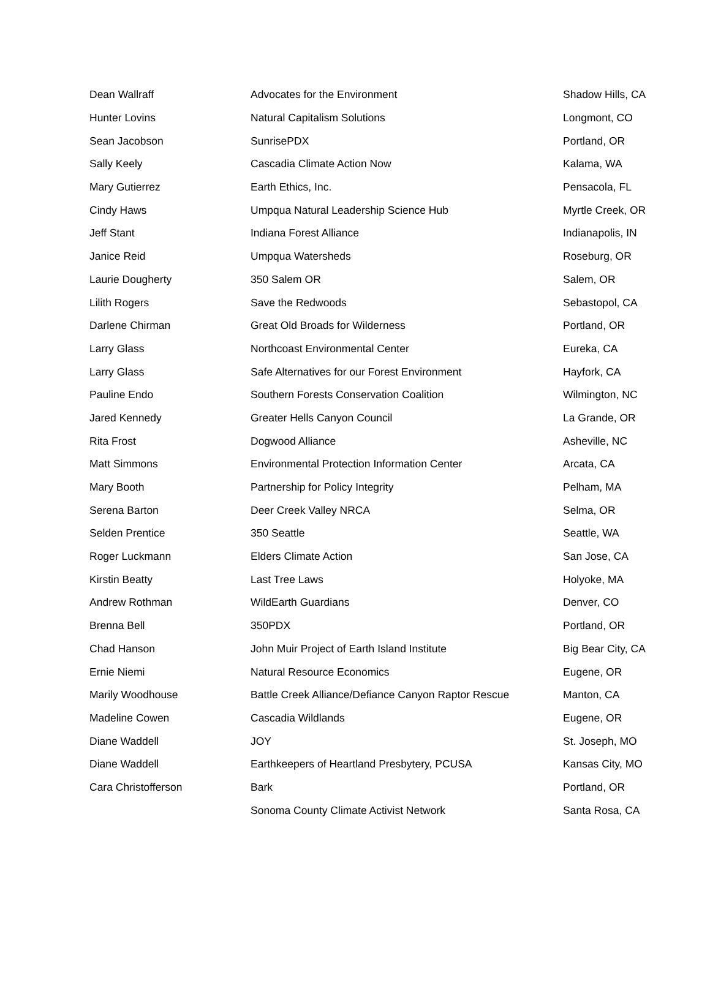| Dean Wallraff | Advocates for the Environment | Shadow Hills, CA |
| Hunter Lovins | Natural Capitalism Solutions | Longmont, CO |
| Sean Jacobson | SunrisePDX | Portland, OR |
| Sally Keely | Cascadia Climate Action Now | Kalama, WA |
| Mary Gutierrez | Earth Ethics, Inc. | Pensacola, FL |
| Cindy Haws | Umpqua Natural Leadership Science Hub | Myrtle Creek, OR |
| Jeff Stant | Indiana Forest Alliance | Indianapolis, IN |
| Janice Reid | Umpqua Watersheds | Roseburg, OR |
| Laurie Dougherty | 350 Salem OR | Salem, OR |
| Lilith Rogers | Save the Redwoods | Sebastopol, CA |
| Darlene Chirman | Great Old Broads for Wilderness | Portland, OR |
| Larry Glass | Northcoast Environmental Center | Eureka, CA |
| Larry Glass | Safe Alternatives for our Forest Environment | Hayfork, CA |
| Pauline Endo | Southern Forests Conservation Coalition | Wilmington, NC |
| Jared Kennedy | Greater Hells Canyon Council | La Grande, OR |
| Rita Frost | Dogwood Alliance | Asheville, NC |
| Matt Simmons | Environmental Protection Information Center | Arcata, CA |
| Mary Booth | Partnership for Policy Integrity | Pelham, MA |
| Serena Barton | Deer Creek Valley NRCA | Selma, OR |
| Selden Prentice | 350 Seattle | Seattle, WA |
| Roger Luckmann | Elders Climate Action | San Jose, CA |
| Kirstin Beatty | Last Tree Laws | Holyoke, MA |
| Andrew Rothman | WildEarth Guardians | Denver, CO |
| Brenna Bell | 350PDX | Portland, OR |
| Chad Hanson | John Muir Project of Earth Island Institute | Big Bear City, CA |
| Ernie Niemi | Natural Resource Economics | Eugene, OR |
| Marily Woodhouse | Battle Creek Alliance/Defiance Canyon Raptor Rescue | Manton, CA |
| Madeline Cowen | Cascadia Wildlands | Eugene, OR |
| Diane Waddell | JOY | St. Joseph, MO |
| Diane Waddell | Earthkeepers of Heartland Presbytery, PCUSA | Kansas City, MO |
| Cara Christofferson | Bark | Portland, OR |
| | Sonoma County Climate Activist Network | Santa Rosa, CA |